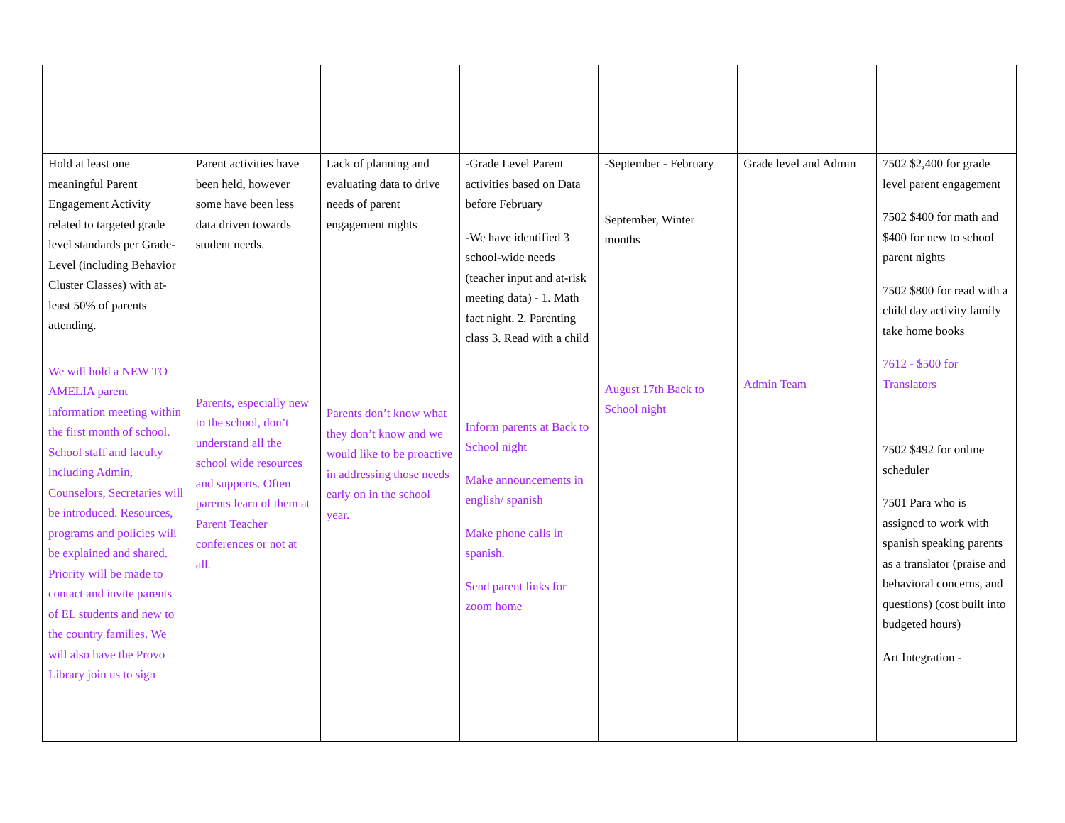| Hold at least one meaningful Parent Engagement Activity related to targeted grade level standards per Grade-Level (including Behavior Cluster Classes) with at-least 50% of parents attending. We will hold a NEW TO AMELIA parent information meeting within the first month of school. School staff and faculty including Admin, Counselors, Secretaries will be introduced. Resources, programs and policies will be explained and shared. Priority will be made to contact and invite parents of EL students and new to the country families. We will also have the Provo Library join us to sign | Parent activities have been held, however some have been less data driven towards student needs. Parents, especially new to the school, don’t understand all the school wide resources and supports. Often parents learn of them at Parent Teacher conferences or not at all. | Lack of planning and evaluating data to drive needs of parent engagement nights Parents don’t know what they don’t know and we would like to be proactive in addressing those needs early on in the school year. | -Grade Level Parent activities based on Data before February -We have identified 3 school-wide needs (teacher input and at-risk meeting data) - 1. Math fact night. 2. Parenting class 3. Read with a child Inform parents at Back to School night Make announcements in english/ spanish Make phone calls in spanish. Send parent links for zoom home | -September - February September, Winter months August 17th Back to School night | Grade level and Admin Admin Team | 7502 $2,400 for grade level parent engagement 7502 $400 for math and $400 for new to school parent nights 7502 $800 for read with a child day activity family take home books 7612 - $500 for Translators 7502 $492 for online scheduler 7501 Para who is assigned to work with spanish speaking parents as a translator (praise and behavioral concerns, and questions) (cost built into budgeted hours) Art Integration - |